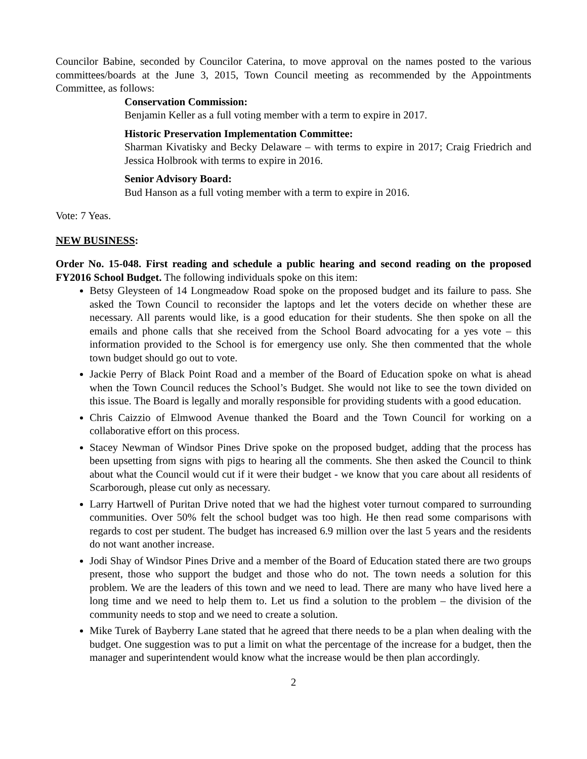Councilor Babine, seconded by Councilor Caterina, to move approval on the names posted to the various committees/boards at the June 3, 2015, Town Council meeting as recommended by the Appointments Committee, as follows:
Conservation Commission:
Benjamin Keller as a full voting member with a term to expire in 2017.
Historic Preservation Implementation Committee:
Sharman Kivatisky and Becky Delaware – with terms to expire in 2017; Craig Friedrich and Jessica Holbrook with terms to expire in 2016.
Senior Advisory Board:
Bud Hanson as a full voting member with a term to expire in 2016.
Vote: 7 Yeas.
NEW BUSINESS:
Order No. 15-048. First reading and schedule a public hearing and second reading on the proposed FY2016 School Budget. The following individuals spoke on this item:
Betsy Gleysteen of 14 Longmeadow Road spoke on the proposed budget and its failure to pass. She asked the Town Council to reconsider the laptops and let the voters decide on whether these are necessary. All parents would like, is a good education for their students. She then spoke on all the emails and phone calls that she received from the School Board advocating for a yes vote – this information provided to the School is for emergency use only. She then commented that the whole town budget should go out to vote.
Jackie Perry of Black Point Road and a member of the Board of Education spoke on what is ahead when the Town Council reduces the School’s Budget. She would not like to see the town divided on this issue. The Board is legally and morally responsible for providing students with a good education.
Chris Caizzio of Elmwood Avenue thanked the Board and the Town Council for working on a collaborative effort on this process.
Stacey Newman of Windsor Pines Drive spoke on the proposed budget, adding that the process has been upsetting from signs with pigs to hearing all the comments. She then asked the Council to think about what the Council would cut if it were their budget - we know that you care about all residents of Scarborough, please cut only as necessary.
Larry Hartwell of Puritan Drive noted that we had the highest voter turnout compared to surrounding communities. Over 50% felt the school budget was too high. He then read some comparisons with regards to cost per student. The budget has increased 6.9 million over the last 5 years and the residents do not want another increase.
Jodi Shay of Windsor Pines Drive and a member of the Board of Education stated there are two groups present, those who support the budget and those who do not. The town needs a solution for this problem. We are the leaders of this town and we need to lead. There are many who have lived here a long time and we need to help them to. Let us find a solution to the problem – the division of the community needs to stop and we need to create a solution.
Mike Turek of Bayberry Lane stated that he agreed that there needs to be a plan when dealing with the budget. One suggestion was to put a limit on what the percentage of the increase for a budget, then the manager and superintendent would know what the increase would be then plan accordingly.
2